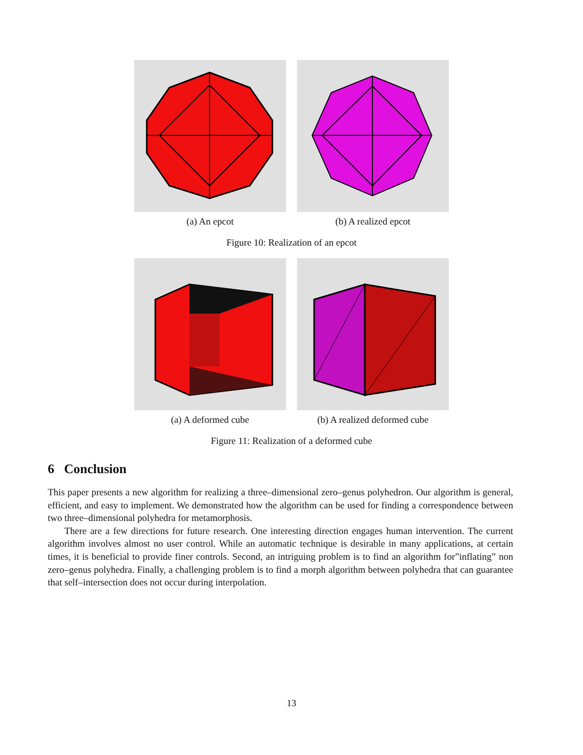(a) An epcot (b) A realized epcot
Figure 10: Realization of an epcot
(a) A deformed cube (b) A realized deformed cube
Figure 11: Realization of a deformed cube
6 Conclusion
This paper presents a new algorithm for realizing a three–dimensional zero–genus polyhedron. Our algorithm is general, efficient, and easy to implement. We demonstrated how the algorithm can be used for finding a correspondence between two three–dimensional polyhedra for metamorphosis.
There are a few directions for future research. One interesting direction engages human intervention. The current algorithm involves almost no user control. While an automatic technique is desirable in many applications, at certain times, it is beneficial to provide finer controls. Second, an intriguing problem is to find an algorithm for”inflating” non zero–genus polyhedra. Finally, a challenging problem is to find a morph algorithm between polyhedra that can guarantee that self–intersection does not occur during interpolation.
13